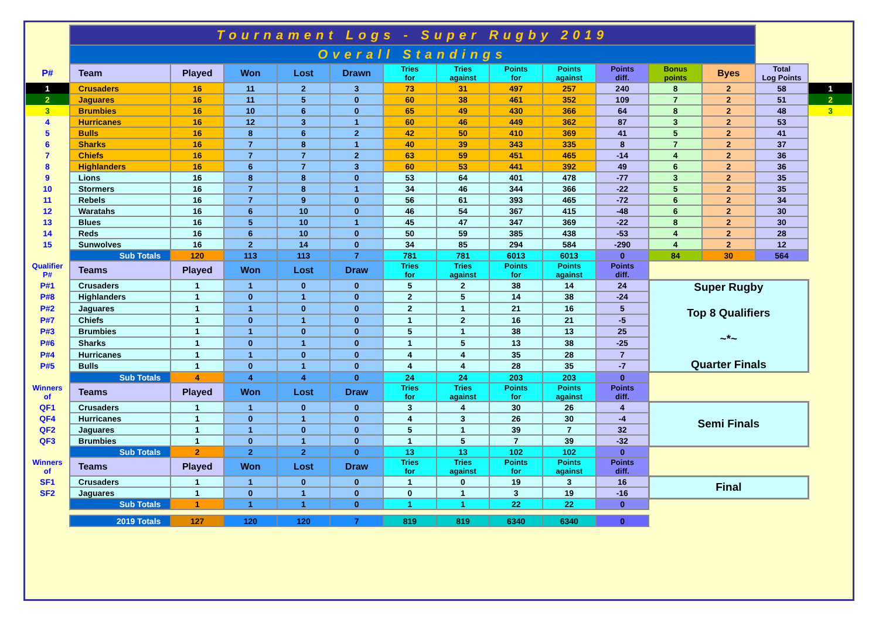| | Tournament Logs - Super Rugby 2019 | | | | | | | | | | | | | |
| | Overall Standings | | | | | | | | | | | | | |
| P# | Team | Played | Won | Lost | Drawn | Tries for | Tries against | Points for | Points against | Points diff. | Bonus points | Byes | Total Log Points | |
| 1 | Crusaders | 16 | 11 | 2 | 3 | 73 | 31 | 497 | 257 | 240 | 8 | 2 | 58 | 1 |
| 2 | Jaguares | 16 | 11 | 5 | 0 | 60 | 38 | 461 | 352 | 109 | 7 | 2 | 51 | 2 |
| 3 | Brumbies | 16 | 10 | 6 | 0 | 65 | 49 | 430 | 366 | 64 | 8 | 2 | 48 | 3 |
| 4 | Hurricanes | 16 | 12 | 3 | 1 | 60 | 46 | 449 | 362 | 87 | 3 | 2 | 53 | |
| 5 | Bulls | 16 | 8 | 6 | 2 | 42 | 50 | 410 | 369 | 41 | 5 | 2 | 41 | |
| 6 | Sharks | 16 | 7 | 8 | 1 | 40 | 39 | 343 | 335 | 8 | 7 | 2 | 37 | |
| 7 | Chiefs | 16 | 7 | 7 | 2 | 63 | 59 | 451 | 465 | -14 | 4 | 2 | 36 | |
| 8 | Highlanders | 16 | 6 | 7 | 3 | 60 | 53 | 441 | 392 | 49 | 6 | 2 | 36 | |
| 9 | Lions | 16 | 8 | 8 | 0 | 53 | 64 | 401 | 478 | -77 | 3 | 2 | 35 | |
| 10 | Stormers | 16 | 7 | 8 | 1 | 34 | 46 | 344 | 366 | -22 | 5 | 2 | 35 | |
| 11 | Rebels | 16 | 7 | 9 | 0 | 56 | 61 | 393 | 465 | -72 | 6 | 2 | 34 | |
| 12 | Waratahs | 16 | 6 | 10 | 0 | 46 | 54 | 367 | 415 | -48 | 6 | 2 | 30 | |
| 13 | Blues | 16 | 5 | 10 | 1 | 45 | 47 | 347 | 369 | -22 | 8 | 2 | 30 | |
| 14 | Reds | 16 | 6 | 10 | 0 | 50 | 59 | 385 | 438 | -53 | 4 | 2 | 28 | |
| 15 | Sunwolves | 16 | 2 | 14 | 0 | 34 | 85 | 294 | 584 | -290 | 4 | 2 | 12 | |
| | Sub Totals | 120 | 113 | 113 | 7 | 781 | 781 | 6013 | 6013 | 0 | 84 | 30 | 564 | |
| Qualifier P# | Teams | Played | Won | Lost | Draw | Tries for | Tries against | Points for | Points against | Points diff. | | | | |
| P#1 | Crusaders | 1 | 1 | 0 | 0 | 5 | 2 | 38 | 14 | 24 | Super Rugby Top 8 Qualifiers ~*~ Quarter Finals | | | |
| P#8 | Highlanders | 1 | 0 | 1 | 0 | 2 | 5 | 14 | 38 | -24 | | | | |
| P#2 | Jaguares | 1 | 1 | 0 | 0 | 2 | 1 | 21 | 16 | 5 | | | | |
| P#7 | Chiefs | 1 | 0 | 1 | 0 | 1 | 2 | 16 | 21 | -5 | | | | |
| P#3 | Brumbies | 1 | 1 | 0 | 0 | 5 | 1 | 38 | 13 | 25 | | | | |
| P#6 | Sharks | 1 | 0 | 1 | 0 | 1 | 5 | 13 | 38 | -25 | | | | |
| P#4 | Hurricanes | 1 | 1 | 0 | 0 | 4 | 4 | 35 | 28 | 7 | | | | |
| P#5 | Bulls | 1 | 0 | 1 | 0 | 4 | 4 | 28 | 35 | -7 | | | | |
| | Sub Totals | 4 | 4 | 4 | 0 | 24 | 24 | 203 | 203 | 0 | | | | |
| Winners of | Teams | Played | Won | Lost | Draw | Tries for | Tries against | Points for | Points against | Points diff. | | | | |
| QF1 | Crusaders | 1 | 1 | 0 | 0 | 3 | 4 | 30 | 26 | 4 | Semi Finals | | | |
| QF4 | Hurricanes | 1 | 0 | 1 | 0 | 4 | 3 | 26 | 30 | -4 | | | | |
| QF2 | Jaguares | 1 | 1 | 0 | 0 | 5 | 1 | 39 | 7 | 32 | | | | |
| QF3 | Brumbies | 1 | 0 | 1 | 0 | 1 | 5 | 7 | 39 | -32 | | | | |
| | Sub Totals | 2 | 2 | 2 | 0 | 13 | 13 | 102 | 102 | 0 | | | | |
| Winners of | Teams | Played | Won | Lost | Draw | Tries for | Tries against | Points for | Points against | Points diff. | | | | |
| SF1 | Crusaders | 1 | 1 | 0 | 0 | 1 | 0 | 19 | 3 | 16 | Final | | | |
| SF2 | Jaguares | 1 | 0 | 1 | 0 | 0 | 1 | 3 | 19 | -16 | | | | |
| | Sub Totals | 1 | 1 | 1 | 0 | 1 | 1 | 22 | 22 | 0 | | | | |
| | 2019 Totals | 127 | 120 | 120 | 7 | 819 | 819 | 6340 | 6340 | 0 | | | | |